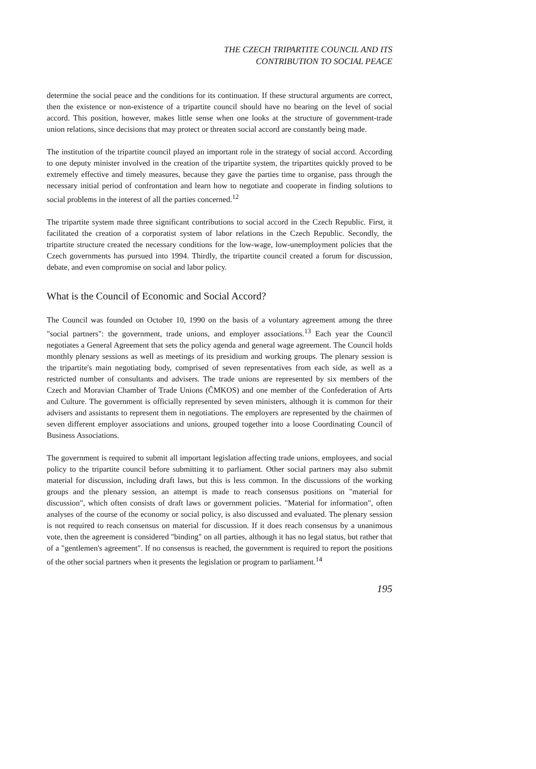THE CZECH TRIPARTITE COUNCIL AND ITS
CONTRIBUTION TO SOCIAL PEACE
determine the social peace and the conditions for its continuation. If these structural arguments are correct, then the existence or non-existence of a tripartite council should have no bearing on the level of social accord. This position, however, makes little sense when one looks at the structure of government-trade union relations, since decisions that may protect or threaten social accord are constantly being made.
The institution of the tripartite council played an important role in the strategy of social accord. According to one deputy minister involved in the creation of the tripartite system, the tripartites quickly proved to be extremely effective and timely measures, because they gave the parties time to organise, pass through the necessary initial period of confrontation and learn how to negotiate and cooperate in finding solutions to social problems in the interest of all the parties concerned.<sup>12</sup>
The tripartite system made three significant contributions to social accord in the Czech Republic. First, it facilitated the creation of a corporatist system of labor relations in the Czech Republic. Secondly, the tripartite structure created the necessary conditions for the low-wage, low-unemployment policies that the Czech governments has pursued into 1994. Thirdly, the tripartite council created a forum for discussion, debate, and even compromise on social and labor policy.
What is the Council of Economic and Social Accord?
The Council was founded on October 10, 1990 on the basis of a voluntary agreement among the three "social partners": the government, trade unions, and employer associations.<sup>13</sup> Each year the Council negotiates a General Agreement that sets the policy agenda and general wage agreement. The Council holds monthly plenary sessions as well as meetings of its presidium and working groups. The plenary session is the tripartite's main negotiating body, comprised of seven representatives from each side, as well as a restricted number of consultants and advisers. The trade unions are represented by six members of the Czech and Moravian Chamber of Trade Unions (ČMKOS) and one member of the Confederation of Arts and Culture. The government is officially represented by seven ministers, although it is common for their advisers and assistants to represent them in negotiations. The employers are represented by the chairmen of seven different employer associations and unions, grouped together into a loose Coordinating Council of Business Associations.
The government is required to submit all important legislation affecting trade unions, employees, and social policy to the tripartite council before submitting it to parliament. Other social partners may also submit material for discussion, including draft laws, but this is less common. In the discussions of the working groups and the plenary session, an attempt is made to reach consensus positions on "material for discussion", which often consists of draft laws or government policies. "Material for information", often analyses of the course of the economy or social policy, is also discussed and evaluated. The plenary session is not required to reach consensus on material for discussion. If it does reach consensus by a unanimous vote, then the agreement is considered "binding" on all parties, although it has no legal status, but rather that of a "gentlemen's agreement". If no consensus is reached, the government is required to report the positions of the other social partners when it presents the legislation or program to parliament.<sup>14</sup>
195